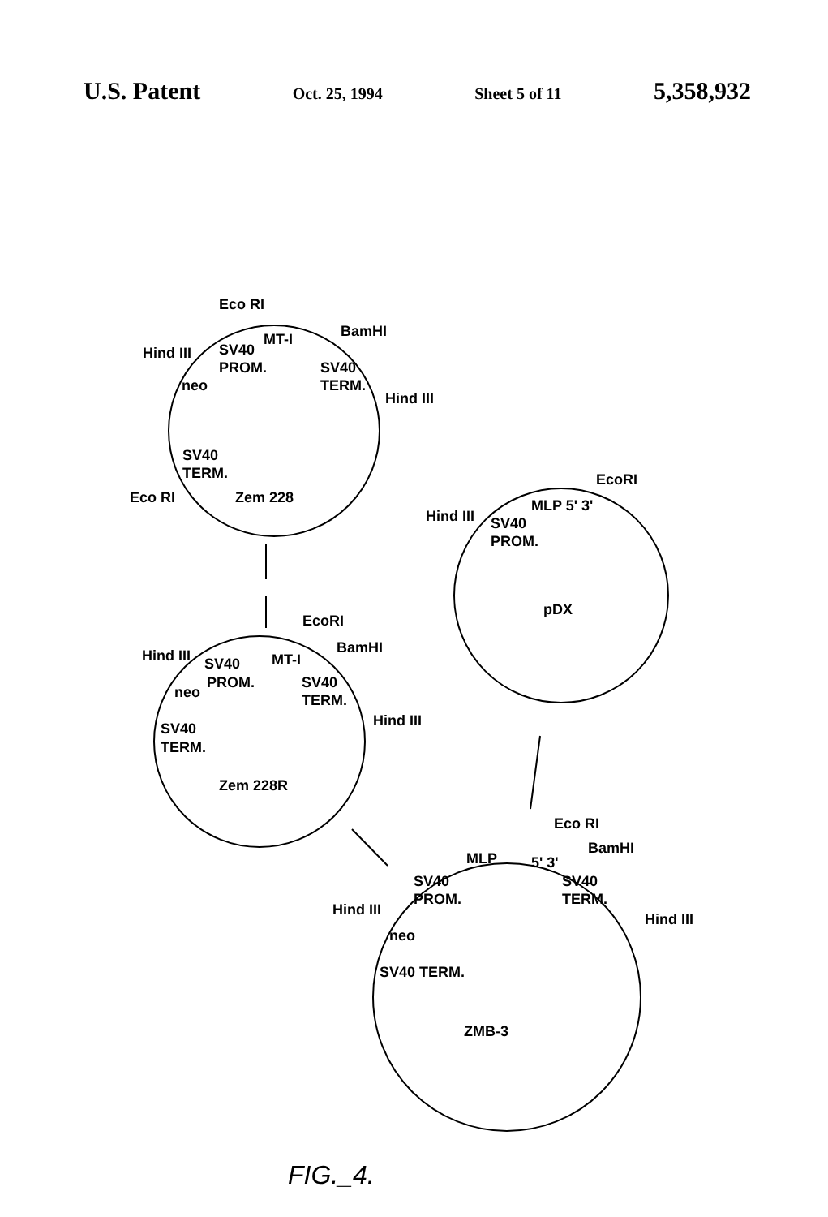U.S. Patent Oct. 25, 1994 Sheet 5 of 11 5,358,932
Eco RI
BamHI
Hind III
SV40
PROM.
MT-I
neo
SV40
TERM.
Hind III
SV40
TERM.
Eco RI
Zem 228
EcoRI
Hind III
MLP 5' 3'
SV40
PROM.
pDX
EcoRI
BamHI
Hind III
SV40
PROM.
MT-I
neo
SV40
TERM.
Hind III
SV40
TERM.
Zem 228R
Eco RI
BamHI
MLP
5' 3'
SV40
PROM.
SV40
TERM.
Hind III
Hind III
neo
SV40 TERM.
ZMB-3
FIG._4.